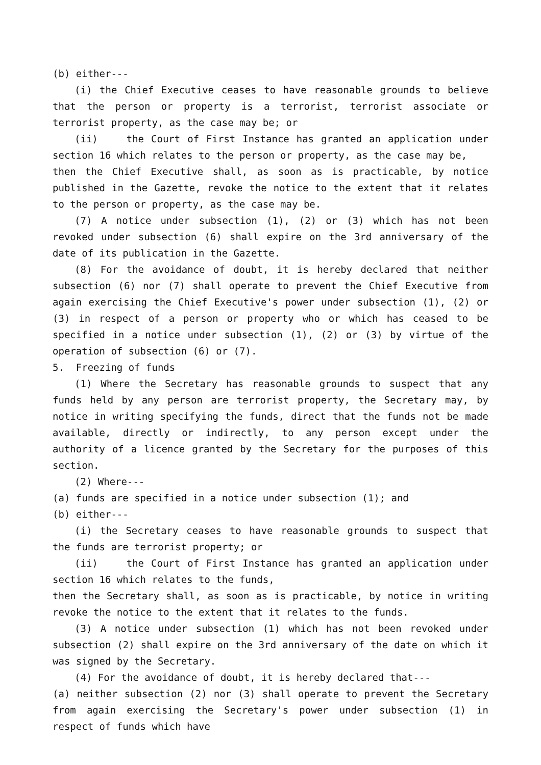(b) either---
(i) the Chief Executive ceases to have reasonable grounds to believe that the person or property is a terrorist, terrorist associate or terrorist property, as the case may be; or
(ii) the Court of First Instance has granted an application under section 16 which relates to the person or property, as the case may be,
then the Chief Executive shall, as soon as is practicable, by notice published in the Gazette, revoke the notice to the extent that it relates to the person or property, as the case may be.
(7) A notice under subsection (1), (2) or (3) which has not been revoked under subsection (6) shall expire on the 3rd anniversary of the date of its publication in the Gazette.
(8) For the avoidance of doubt, it is hereby declared that neither subsection (6) nor (7) shall operate to prevent the Chief Executive from again exercising the Chief Executive's power under subsection (1), (2) or (3) in respect of a person or property who or which has ceased to be specified in a notice under subsection (1), (2) or (3) by virtue of the operation of subsection (6) or (7).
5. Freezing of funds
(1) Where the Secretary has reasonable grounds to suspect that any funds held by any person are terrorist property, the Secretary may, by notice in writing specifying the funds, direct that the funds not be made available, directly or indirectly, to any person except under the authority of a licence granted by the Secretary for the purposes of this section.
(2) Where---
(a) funds are specified in a notice under subsection (1); and
(b) either---
(i) the Secretary ceases to have reasonable grounds to suspect that the funds are terrorist property; or
(ii) the Court of First Instance has granted an application under section 16 which relates to the funds,
then the Secretary shall, as soon as is practicable, by notice in writing revoke the notice to the extent that it relates to the funds.
(3) A notice under subsection (1) which has not been revoked under subsection (2) shall expire on the 3rd anniversary of the date on which it was signed by the Secretary.
(4) For the avoidance of doubt, it is hereby declared that---
(a) neither subsection (2) nor (3) shall operate to prevent the Secretary from again exercising the Secretary's power under subsection (1) in respect of funds which have